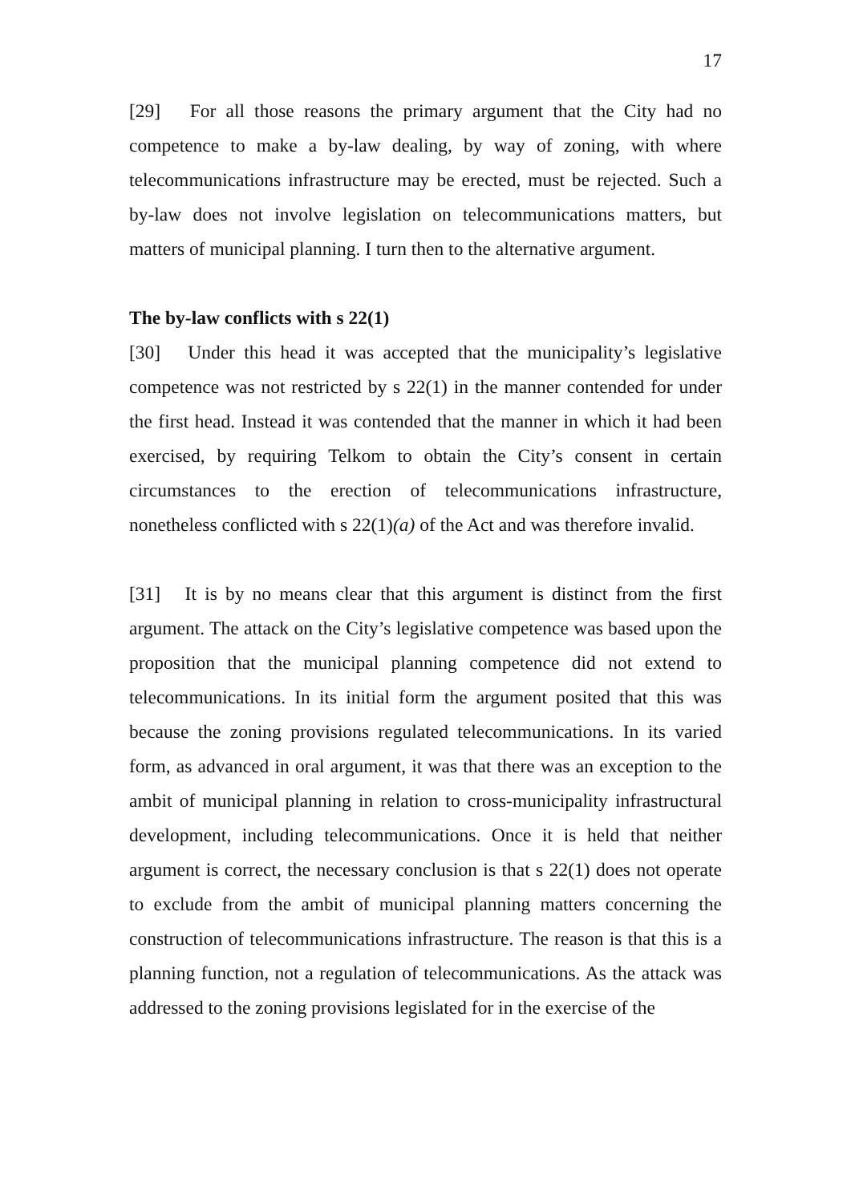17
[29] For all those reasons the primary argument that the City had no competence to make a by-law dealing, by way of zoning, with where telecommunications infrastructure may be erected, must be rejected. Such a by-law does not involve legislation on telecommunications matters, but matters of municipal planning. I turn then to the alternative argument.
The by-law conflicts with s 22(1)
[30] Under this head it was accepted that the municipality’s legislative competence was not restricted by s 22(1) in the manner contended for under the first head. Instead it was contended that the manner in which it had been exercised, by requiring Telkom to obtain the City’s consent in certain circumstances to the erection of telecommunications infrastructure, nonetheless conflicted with s 22(1)(a) of the Act and was therefore invalid.
[31] It is by no means clear that this argument is distinct from the first argument. The attack on the City’s legislative competence was based upon the proposition that the municipal planning competence did not extend to telecommunications. In its initial form the argument posited that this was because the zoning provisions regulated telecommunications. In its varied form, as advanced in oral argument, it was that there was an exception to the ambit of municipal planning in relation to cross-municipality infrastructural development, including telecommunications. Once it is held that neither argument is correct, the necessary conclusion is that s 22(1) does not operate to exclude from the ambit of municipal planning matters concerning the construction of telecommunications infrastructure. The reason is that this is a planning function, not a regulation of telecommunications. As the attack was addressed to the zoning provisions legislated for in the exercise of the